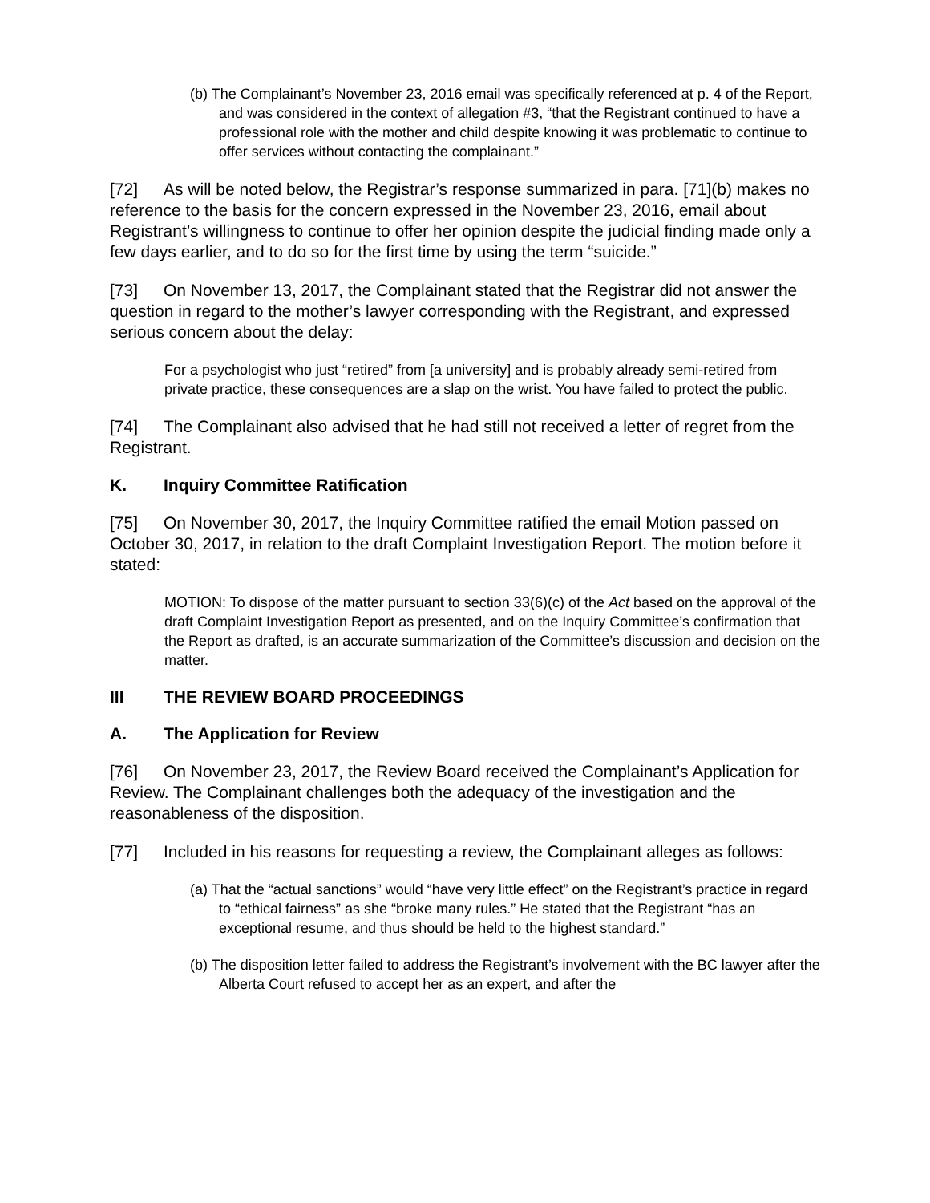(b) The Complainant’s November 23, 2016 email was specifically referenced at p. 4 of the Report, and was considered in the context of allegation #3, “that the Registrant continued to have a professional role with the mother and child despite knowing it was problematic to continue to offer services without contacting the complainant.”
[72] As will be noted below, the Registrar’s response summarized in para. [71](b) makes no reference to the basis for the concern expressed in the November 23, 2016, email about Registrant’s willingness to continue to offer her opinion despite the judicial finding made only a few days earlier, and to do so for the first time by using the term “suicide.”
[73] On November 13, 2017, the Complainant stated that the Registrar did not answer the question in regard to the mother’s lawyer corresponding with the Registrant, and expressed serious concern about the delay:
For a psychologist who just “retired” from [a university] and is probably already semi-retired from private practice, these consequences are a slap on the wrist. You have failed to protect the public.
[74] The Complainant also advised that he had still not received a letter of regret from the Registrant.
K. Inquiry Committee Ratification
[75] On November 30, 2017, the Inquiry Committee ratified the email Motion passed on October 30, 2017, in relation to the draft Complaint Investigation Report. The motion before it stated:
MOTION: To dispose of the matter pursuant to section 33(6)(c) of the Act based on the approval of the draft Complaint Investigation Report as presented, and on the Inquiry Committee’s confirmation that the Report as drafted, is an accurate summarization of the Committee’s discussion and decision on the matter.
III THE REVIEW BOARD PROCEEDINGS
A. The Application for Review
[76] On November 23, 2017, the Review Board received the Complainant’s Application for Review. The Complainant challenges both the adequacy of the investigation and the reasonableness of the disposition.
[77] Included in his reasons for requesting a review, the Complainant alleges as follows:
(a) That the “actual sanctions” would “have very little effect” on the Registrant’s practice in regard to “ethical fairness” as she “broke many rules.” He stated that the Registrant “has an exceptional resume, and thus should be held to the highest standard.”
(b) The disposition letter failed to address the Registrant’s involvement with the BC lawyer after the Alberta Court refused to accept her as an expert, and after the